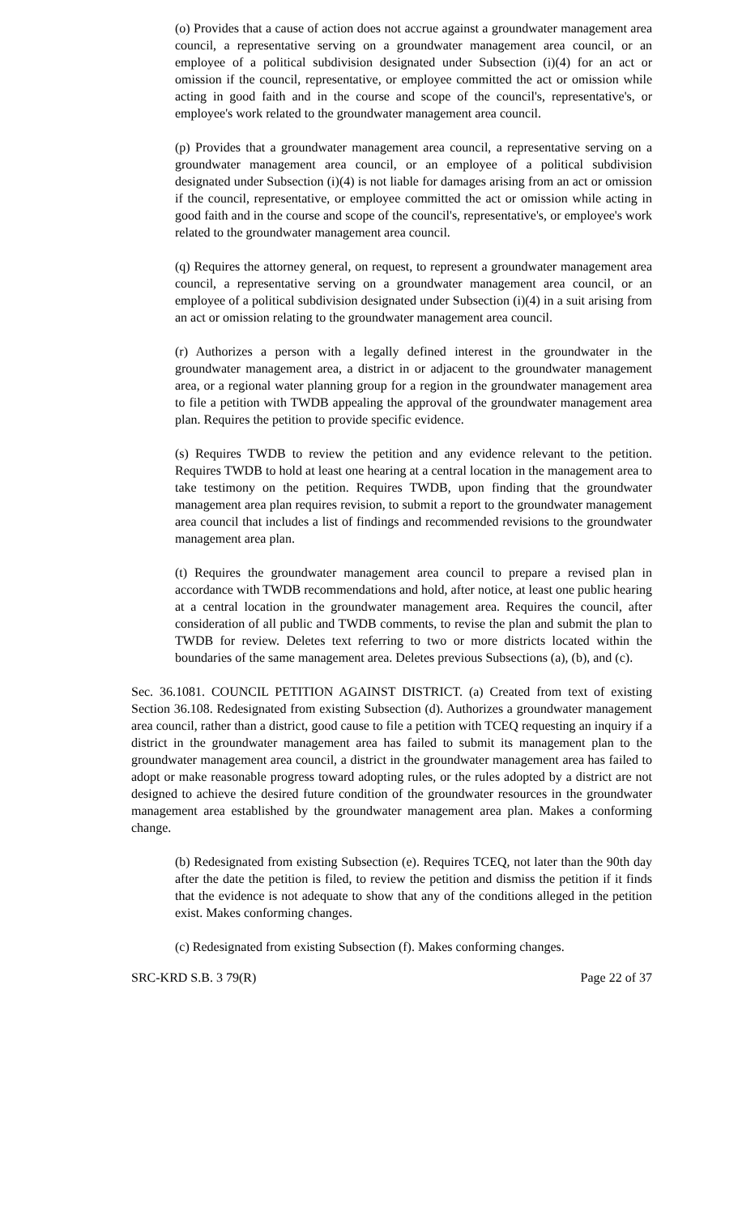(o) Provides that a cause of action does not accrue against a groundwater management area council, a representative serving on a groundwater management area council, or an employee of a political subdivision designated under Subsection (i)(4) for an act or omission if the council, representative, or employee committed the act or omission while acting in good faith and in the course and scope of the council's, representative's, or employee's work related to the groundwater management area council.
(p) Provides that a groundwater management area council, a representative serving on a groundwater management area council, or an employee of a political subdivision designated under Subsection (i)(4) is not liable for damages arising from an act or omission if the council, representative, or employee committed the act or omission while acting in good faith and in the course and scope of the council's, representative's, or employee's work related to the groundwater management area council.
(q) Requires the attorney general, on request, to represent a groundwater management area council, a representative serving on a groundwater management area council, or an employee of a political subdivision designated under Subsection (i)(4) in a suit arising from an act or omission relating to the groundwater management area council.
(r) Authorizes a person with a legally defined interest in the groundwater in the groundwater management area, a district in or adjacent to the groundwater management area, or a regional water planning group for a region in the groundwater management area to file a petition with TWDB appealing the approval of the groundwater management area plan. Requires the petition to provide specific evidence.
(s) Requires TWDB to review the petition and any evidence relevant to the petition. Requires TWDB to hold at least one hearing at a central location in the management area to take testimony on the petition. Requires TWDB, upon finding that the groundwater management area plan requires revision, to submit a report to the groundwater management area council that includes a list of findings and recommended revisions to the groundwater management area plan.
(t) Requires the groundwater management area council to prepare a revised plan in accordance with TWDB recommendations and hold, after notice, at least one public hearing at a central location in the groundwater management area. Requires the council, after consideration of all public and TWDB comments, to revise the plan and submit the plan to TWDB for review. Deletes text referring to two or more districts located within the boundaries of the same management area. Deletes previous Subsections (a), (b), and (c).
Sec. 36.1081. COUNCIL PETITION AGAINST DISTRICT. (a) Created from text of existing Section 36.108. Redesignated from existing Subsection (d). Authorizes a groundwater management area council, rather than a district, good cause to file a petition with TCEQ requesting an inquiry if a district in the groundwater management area has failed to submit its management plan to the groundwater management area council, a district in the groundwater management area has failed to adopt or make reasonable progress toward adopting rules, or the rules adopted by a district are not designed to achieve the desired future condition of the groundwater resources in the groundwater management area established by the groundwater management area plan. Makes a conforming change.
(b) Redesignated from existing Subsection (e). Requires TCEQ, not later than the 90th day after the date the petition is filed, to review the petition and dismiss the petition if it finds that the evidence is not adequate to show that any of the conditions alleged in the petition exist. Makes conforming changes.
(c) Redesignated from existing Subsection (f). Makes conforming changes.
SRC-KRD S.B. 3 79(R) Page 22 of 37